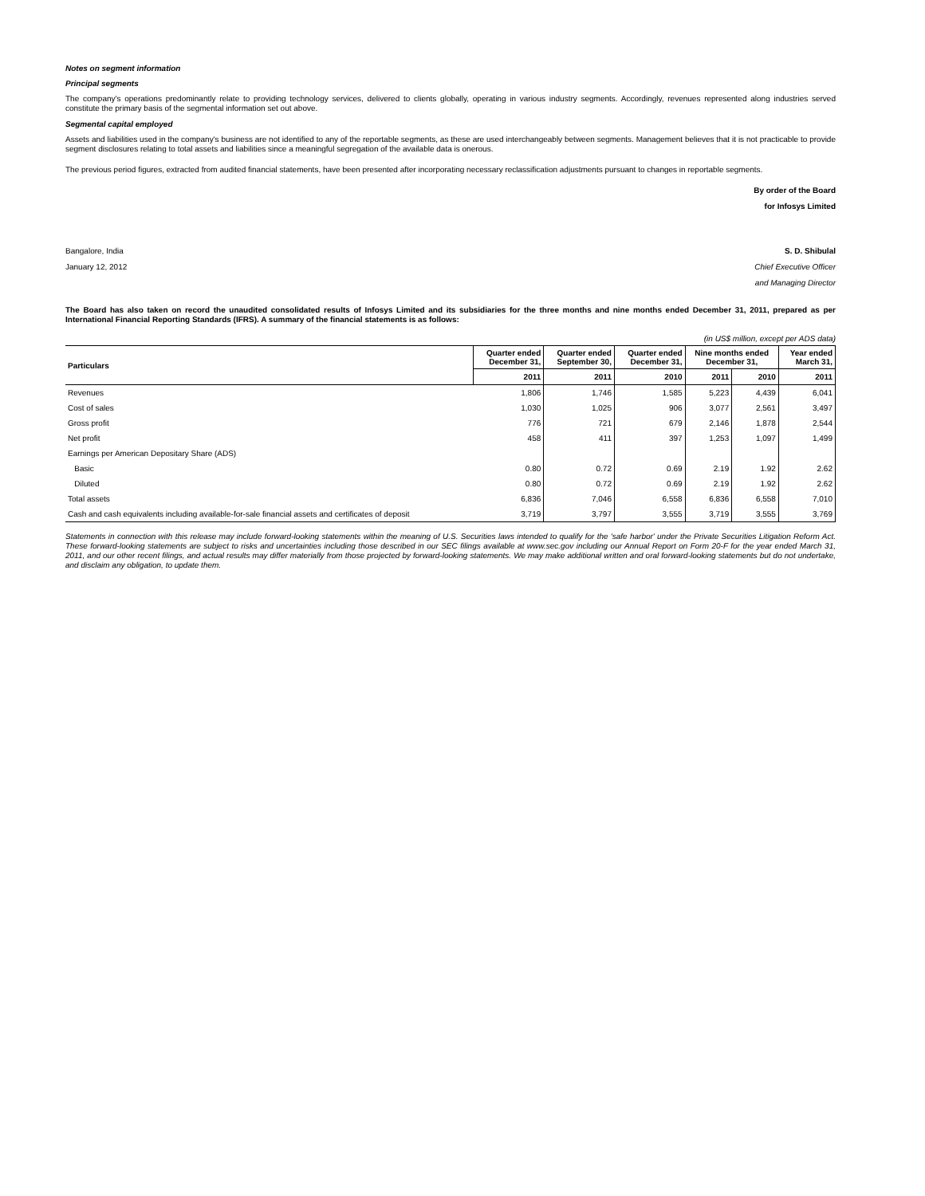Notes on segment information
Principal segments
The company's operations predominantly relate to providing technology services, delivered to clients globally, operating in various industry segments. Accordingly, revenues represented along industries served constitute the primary basis of the segmental information set out above.
Segmental capital employed
Assets and liabilities used in the company's business are not identified to any of the reportable segments, as these are used interchangeably between segments. Management believes that it is not practicable to provide segment disclosures relating to total assets and liabilities since a meaningful segregation of the available data is onerous.
The previous period figures, extracted from audited financial statements, have been presented after incorporating necessary reclassification adjustments pursuant to changes in reportable segments.
By order of the Board
for Infosys Limited
Bangalore, India
January 12, 2012
S. D. Shibulal
Chief Executive Officer
and Managing Director
The Board has also taken on record the unaudited consolidated results of Infosys Limited and its subsidiaries for the three months and nine months ended December 31, 2011, prepared as per International Financial Reporting Standards (IFRS). A summary of the financial statements is as follows:
(in US$ million, except per ADS data)
| Particulars | Quarter ended December 31, | Quarter ended September 30, | Quarter ended December 31, | Nine months ended December 31, | | Year ended March 31, |
| --- | --- | --- | --- | --- | --- | --- |
| | 2011 | 2011 | 2010 | 2011 | 2010 | 2011 |
| Revenues | 1,806 | 1,746 | 1,585 | 5,223 | 4,439 | 6,041 |
| Cost of sales | 1,030 | 1,025 | 906 | 3,077 | 2,561 | 3,497 |
| Gross profit | 776 | 721 | 679 | 2,146 | 1,878 | 2,544 |
| Net profit | 458 | 411 | 397 | 1,253 | 1,097 | 1,499 |
| Earnings per American Depositary Share (ADS) | | | | | | |
| Basic | 0.80 | 0.72 | 0.69 | 2.19 | 1.92 | 2.62 |
| Diluted | 0.80 | 0.72 | 0.69 | 2.19 | 1.92 | 2.62 |
| Total assets | 6,836 | 7,046 | 6,558 | 6,836 | 6,558 | 7,010 |
| Cash and cash equivalents including available-for-sale financial assets and certificates of deposit | 3,719 | 3,797 | 3,555 | 3,719 | 3,555 | 3,769 |
Statements in connection with this release may include forward-looking statements within the meaning of U.S. Securities laws intended to qualify for the 'safe harbor' under the Private Securities Litigation Reform Act. These forward-looking statements are subject to risks and uncertainties including those described in our SEC filings available at www.sec.gov including our Annual Report on Form 20-F for the year ended March 31, 2011, and our other recent filings, and actual results may differ materially from those projected by forward-looking statements. We may make additional written and oral forward-looking statements but do not undertake, and disclaim any obligation, to update them.